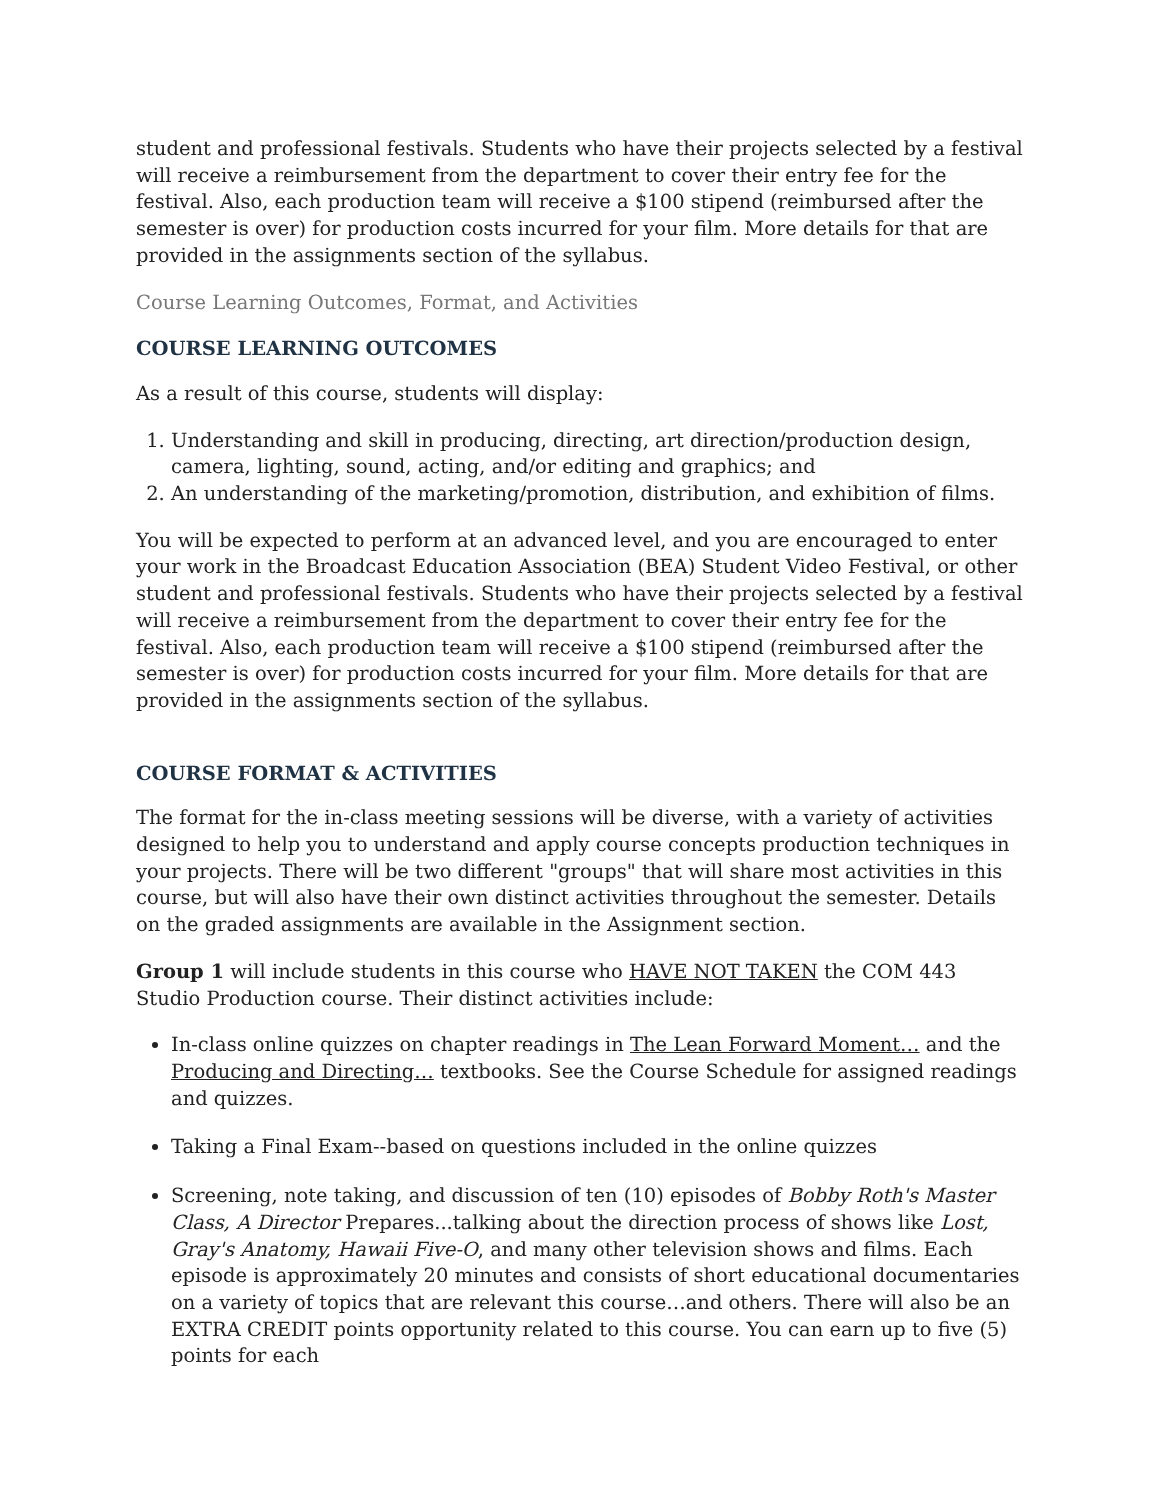student and professional festivals. Students who have their projects selected by a festival will receive a reimbursement from the department to cover their entry fee for the festival. Also, each production team will receive a $100 stipend (reimbursed after the semester is over) for production costs incurred for your film. More details for that are provided in the assignments section of the syllabus.
Course Learning Outcomes, Format, and Activities
COURSE LEARNING OUTCOMES
As a result of this course, students will display:
1. Understanding and skill in producing, directing, art direction/production design, camera, lighting, sound, acting, and/or editing and graphics; and
2. An understanding of the marketing/promotion, distribution, and exhibition of films.
You will be expected to perform at an advanced level, and you are encouraged to enter your work in the Broadcast Education Association (BEA) Student Video Festival, or other student and professional festivals. Students who have their projects selected by a festival will receive a reimbursement from the department to cover their entry fee for the festival. Also, each production team will receive a $100 stipend (reimbursed after the semester is over) for production costs incurred for your film. More details for that are provided in the assignments section of the syllabus.
COURSE FORMAT & ACTIVITIES
The format for the in-class meeting sessions will be diverse, with a variety of activities designed to help you to understand and apply course concepts production techniques in your projects. There will be two different "groups" that will share most activities in this course, but will also have their own distinct activities throughout the semester. Details on the graded assignments are available in the Assignment section.
Group 1 will include students in this course who HAVE NOT TAKEN the COM 443 Studio Production course. Their distinct activities include:
In-class online quizzes on chapter readings in The Lean Forward Moment… and the Producing and Directing… textbooks. See the Course Schedule for assigned readings and quizzes.
Taking a Final Exam--based on questions included in the online quizzes
Screening, note taking, and discussion of ten (10) episodes of Bobby Roth's Master Class, A Director Prepares...talking about the direction process of shows like Lost, Gray's Anatomy, Hawaii Five-O, and many other television shows and films. Each episode is approximately 20 minutes and consists of short educational documentaries on a variety of topics that are relevant this course…and others. There will also be an EXTRA CREDIT points opportunity related to this course. You can earn up to five (5) points for each